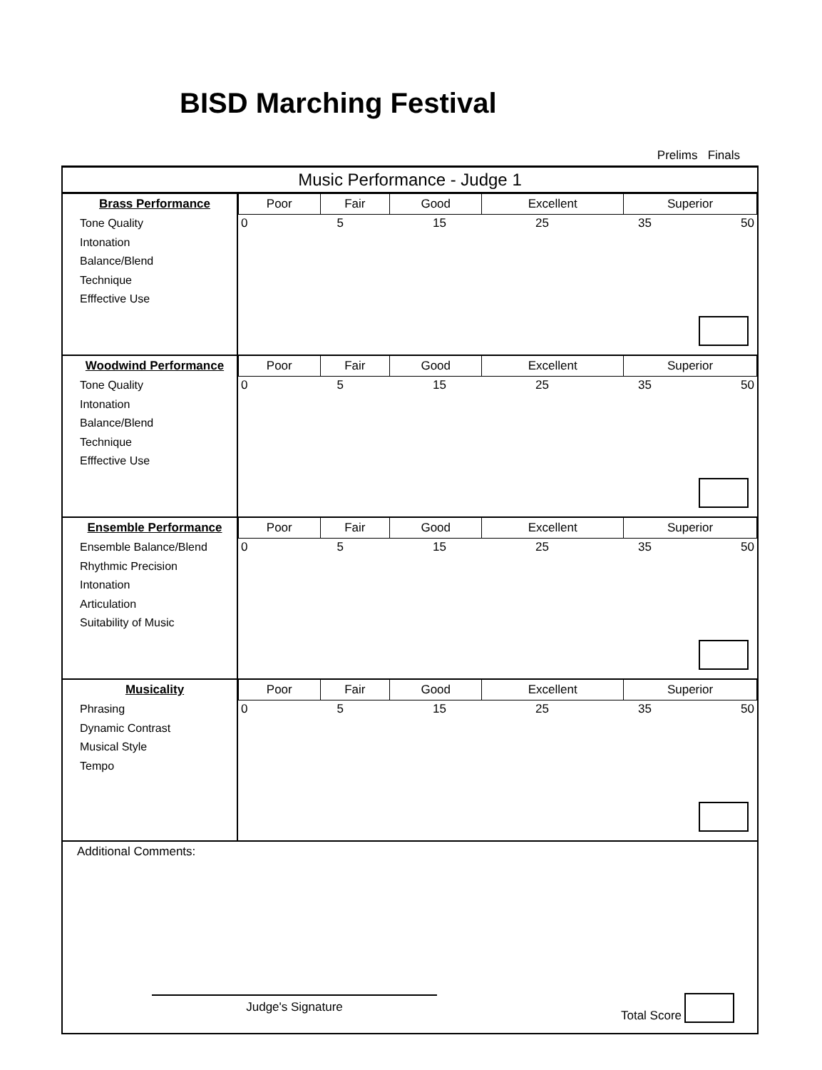BISD Marching Festival
Prelims Finals
Music Performance - Judge 1
| Brass Performance Tone Quality Intonation Balance/Blend Technique Efffective Use | / Poor / Fair / Good / Excellent / Superior / 0 5 15 25 35 50 |
| Woodwind Performance Tone Quality Intonation Balance/Blend Technique Efffective Use | / Poor / Fair / Good / Excellent / Superior / 0 5 15 25 35 50 |
| Ensemble Performance Ensemble Balance/Blend Rhythmic Precision Intonation Articulation Suitability of Music | / Poor / Fair / Good / Excellent / Superior / 0 5 15 25 35 50 |
| Musicality Phrasing Dynamic Contrast Musical Style Tempo | / Poor / Fair / Good / Excellent / Superior / 0 5 15 25 35 50 |
Additional Comments:
Judge's Signature
Total Score